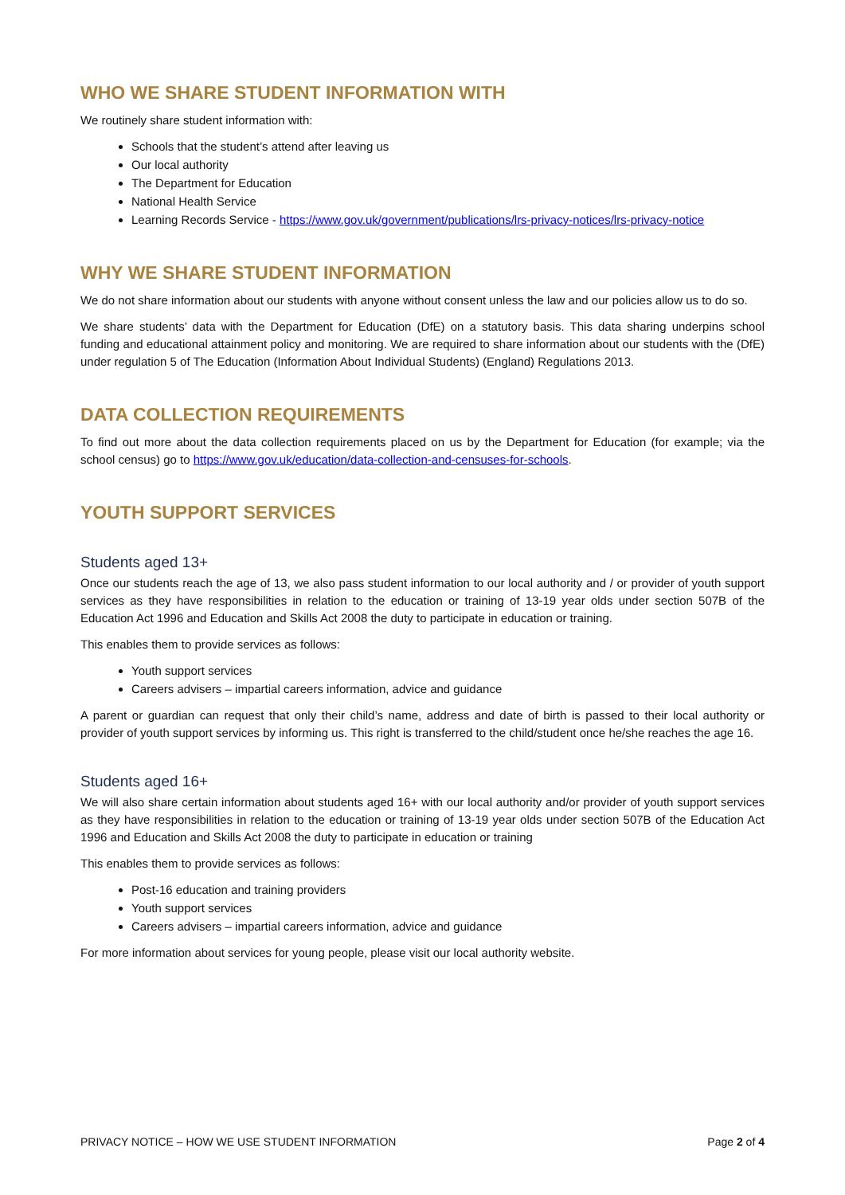WHO WE SHARE STUDENT INFORMATION WITH
We routinely share student information with:
Schools that the student’s attend after leaving us
Our local authority
The Department for Education
National Health Service
Learning Records Service - https://www.gov.uk/government/publications/lrs-privacy-notices/lrs-privacy-notice
WHY WE SHARE STUDENT INFORMATION
We do not share information about our students with anyone without consent unless the law and our policies allow us to do so.
We share students’ data with the Department for Education (DfE) on a statutory basis. This data sharing underpins school funding and educational attainment policy and monitoring. We are required to share information about our students with the (DfE) under regulation 5 of The Education (Information About Individual Students) (England) Regulations 2013.
DATA COLLECTION REQUIREMENTS
To find out more about the data collection requirements placed on us by the Department for Education (for example; via the school census) go to https://www.gov.uk/education/data-collection-and-censuses-for-schools.
YOUTH SUPPORT SERVICES
Students aged 13+
Once our students reach the age of 13, we also pass student information to our local authority and / or provider of youth support services as they have responsibilities in relation to the education or training of 13-19 year olds under section 507B of the Education Act 1996 and Education and Skills Act 2008 the duty to participate in education or training.
This enables them to provide services as follows:
Youth support services
Careers advisers – impartial careers information, advice and guidance
A parent or guardian can request that only their child’s name, address and date of birth is passed to their local authority or provider of youth support services by informing us. This right is transferred to the child/student once he/she reaches the age 16.
Students aged 16+
We will also share certain information about students aged 16+ with our local authority and/or provider of youth support services as they have responsibilities in relation to the education or training of 13-19 year olds under section 507B of the Education Act 1996 and Education and Skills Act 2008 the duty to participate in education or training
This enables them to provide services as follows:
Post-16 education and training providers
Youth support services
Careers advisers – impartial careers information, advice and guidance
For more information about services for young people, please visit our local authority website.
PRIVACY NOTICE – HOW WE USE STUDENT INFORMATION Page 2 of 4